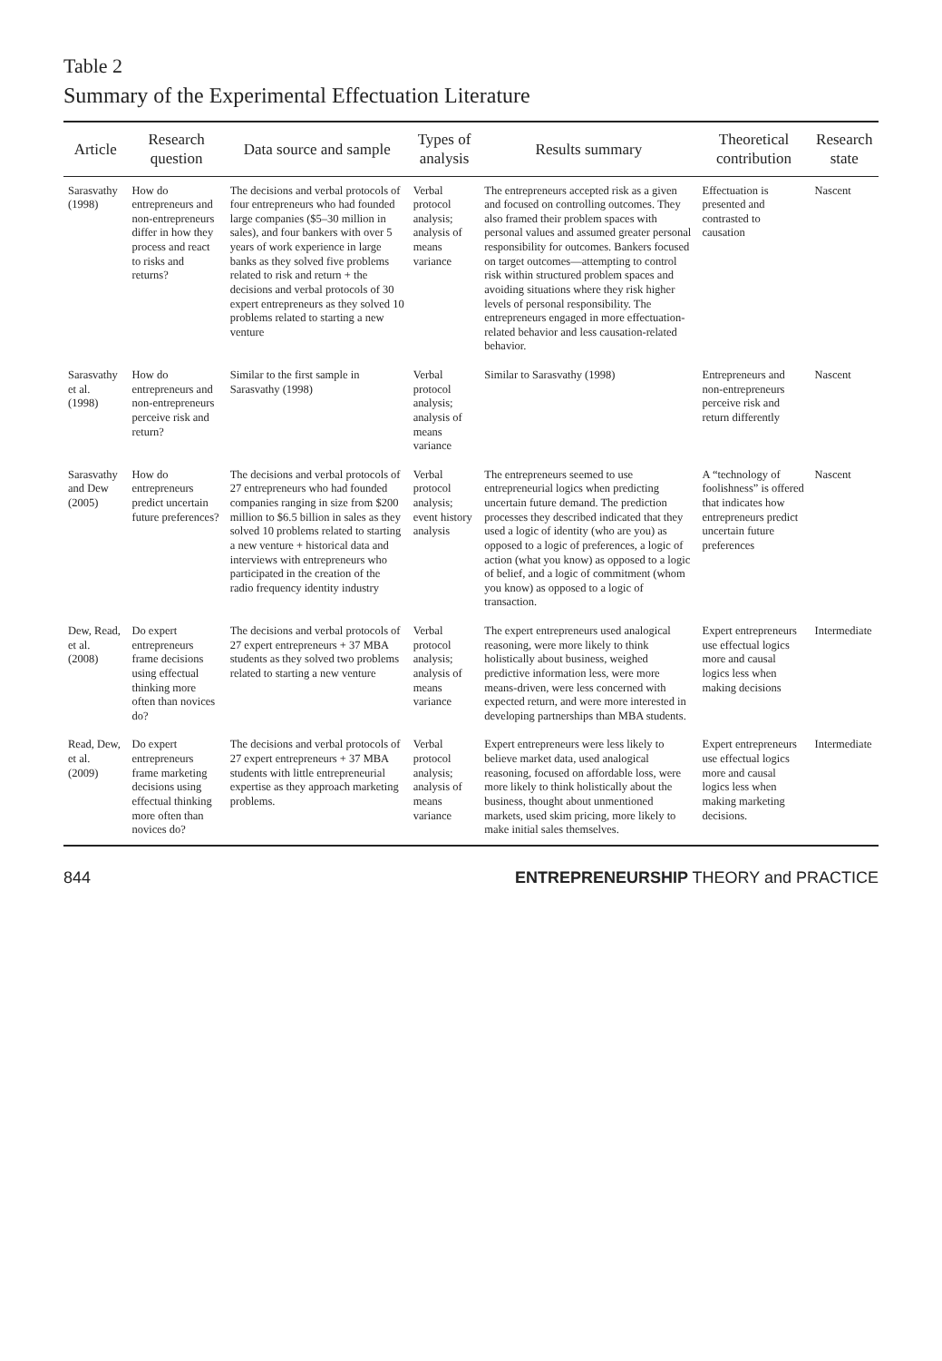Table 2
Summary of the Experimental Effectuation Literature
| Article | Research question | Data source and sample | Types of analysis | Results summary | Theoretical contribution | Research state |
| --- | --- | --- | --- | --- | --- | --- |
| Sarasvathy (1998) | How do entrepreneurs and non-entrepreneurs differ in how they process and react to risks and returns? | The decisions and verbal protocols of four entrepreneurs who had founded large companies ($5–30 million in sales), and four bankers with over 5 years of work experience in large banks as they solved five problems related to risk and return + the decisions and verbal protocols of 30 expert entrepreneurs as they solved 10 problems related to starting a new venture | Verbal protocol analysis; analysis of means variance | The entrepreneurs accepted risk as a given and focused on controlling outcomes. They also framed their problem spaces with personal values and assumed greater personal responsibility for outcomes. Bankers focused on target outcomes—attempting to control risk within structured problem spaces and avoiding situations where they risk higher levels of personal responsibility. The entrepreneurs engaged in more effectuation-related behavior and less causation-related behavior. | Effectuation is presented and contrasted to causation | Nascent |
| Sarasvathy et al. (1998) | How do entrepreneurs and non-entrepreneurs perceive risk and return? | Similar to the first sample in Sarasvathy (1998) | Verbal protocol analysis; analysis of means variance | Similar to Sarasvathy (1998) | Entrepreneurs and non-entrepreneurs perceive risk and return differently | Nascent |
| Sarasvathy and Dew (2005) | How do entrepreneurs predict uncertain future preferences? | The decisions and verbal protocols of 27 entrepreneurs who had founded companies ranging in size from $200 million to $6.5 billion in sales as they solved 10 problems related to starting a new venture + historical data and interviews with entrepreneurs who participated in the creation of the radio frequency identity industry | Verbal protocol analysis; event history analysis | The entrepreneurs seemed to use entrepreneurial logics when predicting uncertain future demand. The prediction processes they described indicated that they used a logic of identity (who are you) as opposed to a logic of preferences, a logic of action (what you know) as opposed to a logic of belief, and a logic of commitment (whom you know) as opposed to a logic of transaction. | A “technology of foolishness” is offered that indicates how entrepreneurs predict uncertain future preferences | Nascent |
| Dew, Read, et al. (2008) | Do expert entrepreneurs frame decisions using effectual thinking more often than novices do? | The decisions and verbal protocols of 27 expert entrepreneurs + 37 MBA students as they solved two problems related to starting a new venture | Verbal protocol analysis; analysis of means variance | The expert entrepreneurs used analogical reasoning, were more likely to think holistically about business, weighed predictive information less, were more means-driven, were less concerned with expected return, and were more interested in developing partnerships than MBA students. | Expert entrepreneurs use effectual logics more and causal logics less when making decisions | Intermediate |
| Read, Dew, et al. (2009) | Do expert entrepreneurs frame marketing decisions using effectual thinking more often than novices do? | The decisions and verbal protocols of 27 expert entrepreneurs + 37 MBA students with little entrepreneurial expertise as they approach marketing problems. | Verbal protocol analysis; analysis of means variance | Expert entrepreneurs were less likely to believe market data, used analogical reasoning, focused on affordable loss, were more likely to think holistically about the business, thought about unmentioned markets, used skim pricing, more likely to make initial sales themselves. | Expert entrepreneurs use effectual logics more and causal logics less when making marketing decisions. | Intermediate |
844 ENTREPRENEURSHIP THEORY and PRACTICE